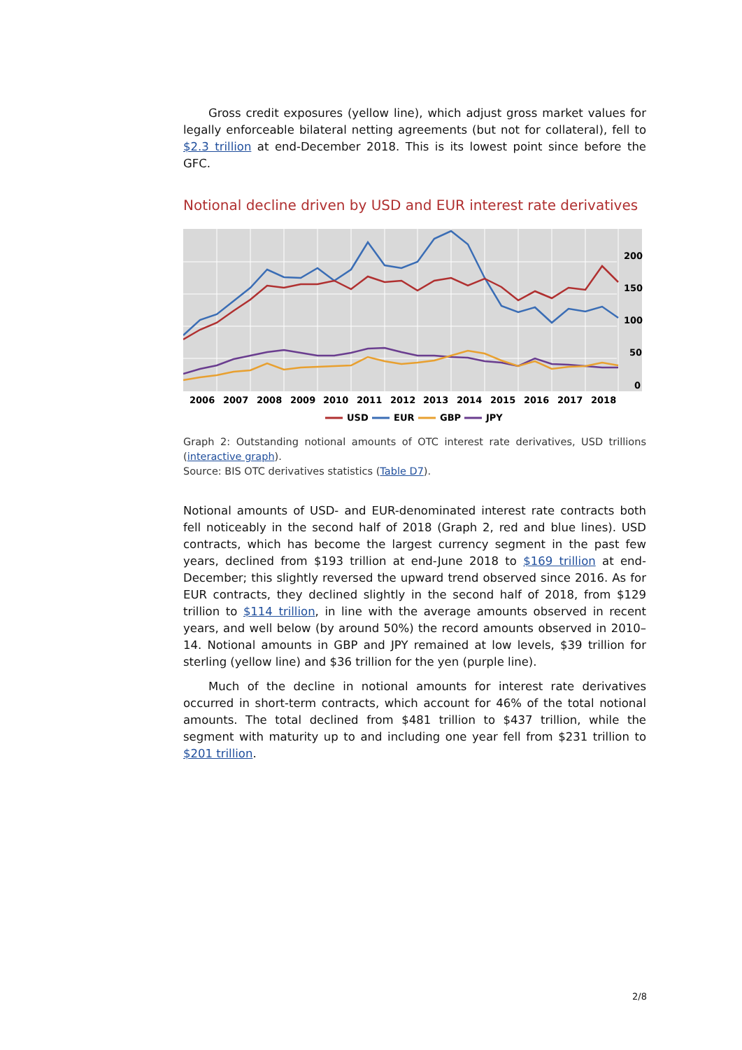Gross credit exposures (yellow line), which adjust gross market values for legally enforceable bilateral netting agreements (but not for collateral), fell to $2.3 trillion at end-December 2018. This is its lowest point since before the GFC.
Notional decline driven by USD and EUR interest rate derivatives
200
150
100
50
0
2006
2007
2008
2009
2010
2011
2012
2013
2014
2015
2016
2017
2018
USD
EUR
GBP
JPY
Graph 2: Outstanding notional amounts of OTC interest rate derivatives, USD trillions (interactive graph).
Source: BIS OTC derivatives statistics (Table D7).
Notional amounts of USD- and EUR-denominated interest rate contracts both fell noticeably in the second half of 2018 (Graph 2, red and blue lines). USD contracts, which has become the largest currency segment in the past few years, declined from $193 trillion at end-June 2018 to $169 trillion at end-December; this slightly reversed the upward trend observed since 2016. As for EUR contracts, they declined slightly in the second half of 2018, from $129 trillion to $114 trillion, in line with the average amounts observed in recent years, and well below (by around 50%) the record amounts observed in 2010–14. Notional amounts in GBP and JPY remained at low levels, $39 trillion for sterling (yellow line) and $36 trillion for the yen (purple line).
Much of the decline in notional amounts for interest rate derivatives occurred in short-term contracts, which account for 46% of the total notional amounts. The total declined from $481 trillion to $437 trillion, while the segment with maturity up to and including one year fell from $231 trillion to $201 trillion.
2/8